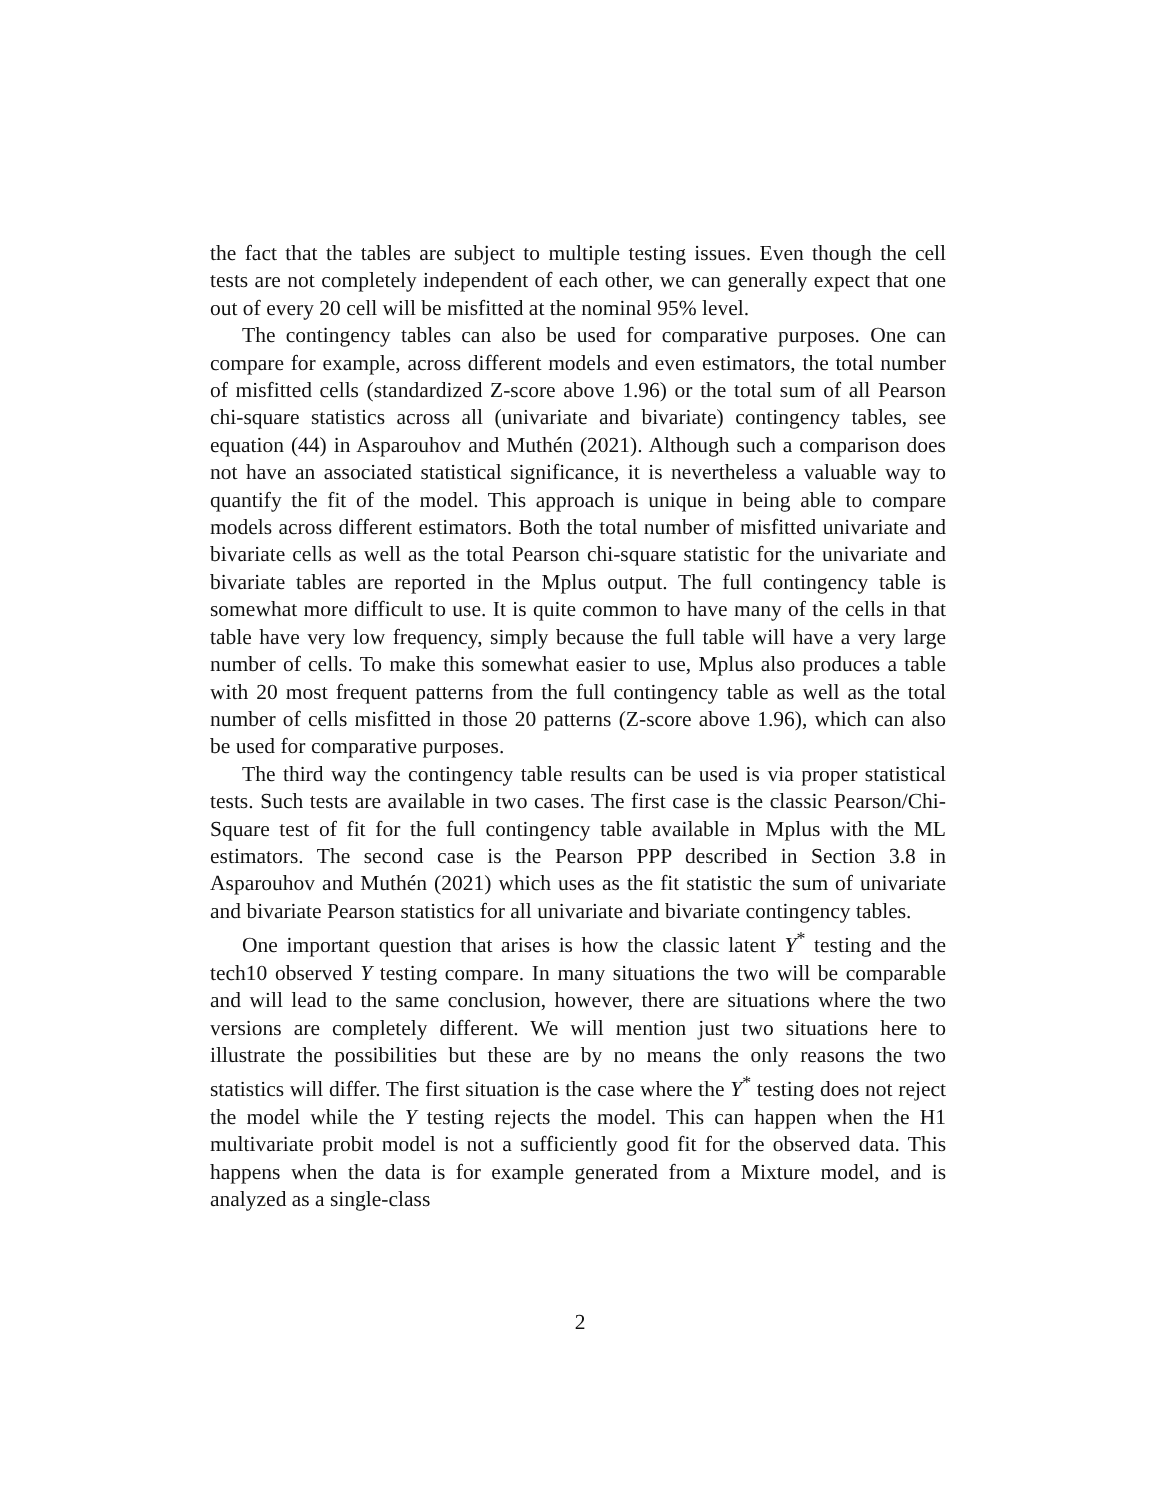the fact that the tables are subject to multiple testing issues. Even though the cell tests are not completely independent of each other, we can generally expect that one out of every 20 cell will be misfitted at the nominal 95% level.
The contingency tables can also be used for comparative purposes. One can compare for example, across different models and even estimators, the total number of misfitted cells (standardized Z-score above 1.96) or the total sum of all Pearson chi-square statistics across all (univariate and bivariate) contingency tables, see equation (44) in Asparouhov and Muthén (2021). Although such a comparison does not have an associated statistical significance, it is nevertheless a valuable way to quantify the fit of the model. This approach is unique in being able to compare models across different estimators. Both the total number of misfitted univariate and bivariate cells as well as the total Pearson chi-square statistic for the univariate and bivariate tables are reported in the Mplus output. The full contingency table is somewhat more difficult to use. It is quite common to have many of the cells in that table have very low frequency, simply because the full table will have a very large number of cells. To make this somewhat easier to use, Mplus also produces a table with 20 most frequent patterns from the full contingency table as well as the total number of cells misfitted in those 20 patterns (Z-score above 1.96), which can also be used for comparative purposes.
The third way the contingency table results can be used is via proper statistical tests. Such tests are available in two cases. The first case is the classic Pearson/Chi-Square test of fit for the full contingency table available in Mplus with the ML estimators. The second case is the Pearson PPP described in Section 3.8 in Asparouhov and Muthén (2021) which uses as the fit statistic the sum of univariate and bivariate Pearson statistics for all univariate and bivariate contingency tables.
One important question that arises is how the classic latent Y<sup>*</sup> testing and the tech10 observed Y testing compare. In many situations the two will be comparable and will lead to the same conclusion, however, there are situations where the two versions are completely different. We will mention just two situations here to illustrate the possibilities but these are by no means the only reasons the two statistics will differ. The first situation is the case where the Y<sup>*</sup> testing does not reject the model while the Y testing rejects the model. This can happen when the H1 multivariate probit model is not a sufficiently good fit for the observed data. This happens when the data is for example generated from a Mixture model, and is analyzed as a single-class
2